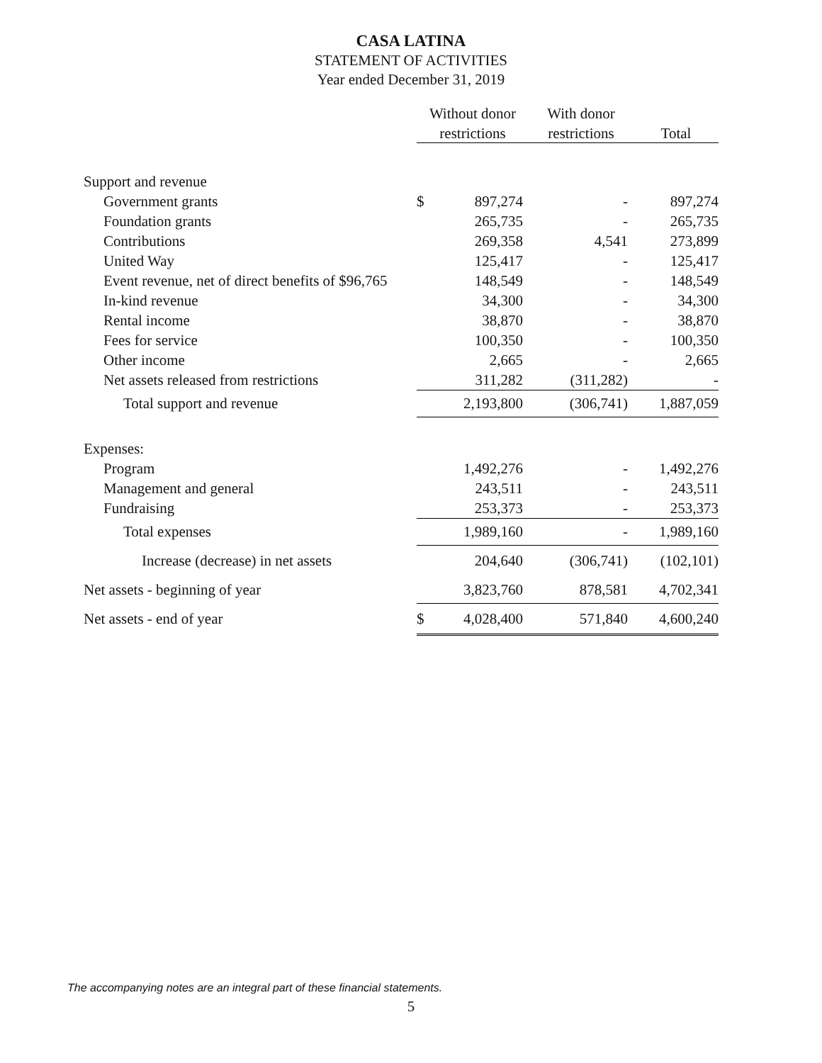CASA LATINA
STATEMENT OF ACTIVITIES
Year ended December 31, 2019
| | Without donor | | With donor | |
| --- | --- | --- | --- | --- |
| | restrictions | | restrictions | Total |
| Support and revenue | | | | |
| Government grants | $ | 897,274 | - | 897,274 |
| Foundation grants | | 265,735 | - | 265,735 |
| Contributions | | 269,358 | 4,541 | 273,899 |
| United Way | | 125,417 | - | 125,417 |
| Event revenue, net of direct benefits of $96,765 | | 148,549 | - | 148,549 |
| In-kind revenue | | 34,300 | - | 34,300 |
| Rental income | | 38,870 | - | 38,870 |
| Fees for service | | 100,350 | - | 100,350 |
| Other income | | 2,665 | - | 2,665 |
| Net assets released from restrictions | | 311,282 | (311,282) | - |
| Total support and revenue | | 2,193,800 | (306,741) | 1,887,059 |
| Expenses: | | | | |
| Program | | 1,492,276 | - | 1,492,276 |
| Management and general | | 243,511 | - | 243,511 |
| Fundraising | | 253,373 | - | 253,373 |
| Total expenses | | 1,989,160 | - | 1,989,160 |
| Increase (decrease) in net assets | | 204,640 | (306,741) | (102,101) |
| Net assets - beginning of year | | 3,823,760 | 878,581 | 4,702,341 |
| Net assets - end of year | $ | 4,028,400 | 571,840 | 4,600,240 |
The accompanying notes are an integral part of these financial statements.
5